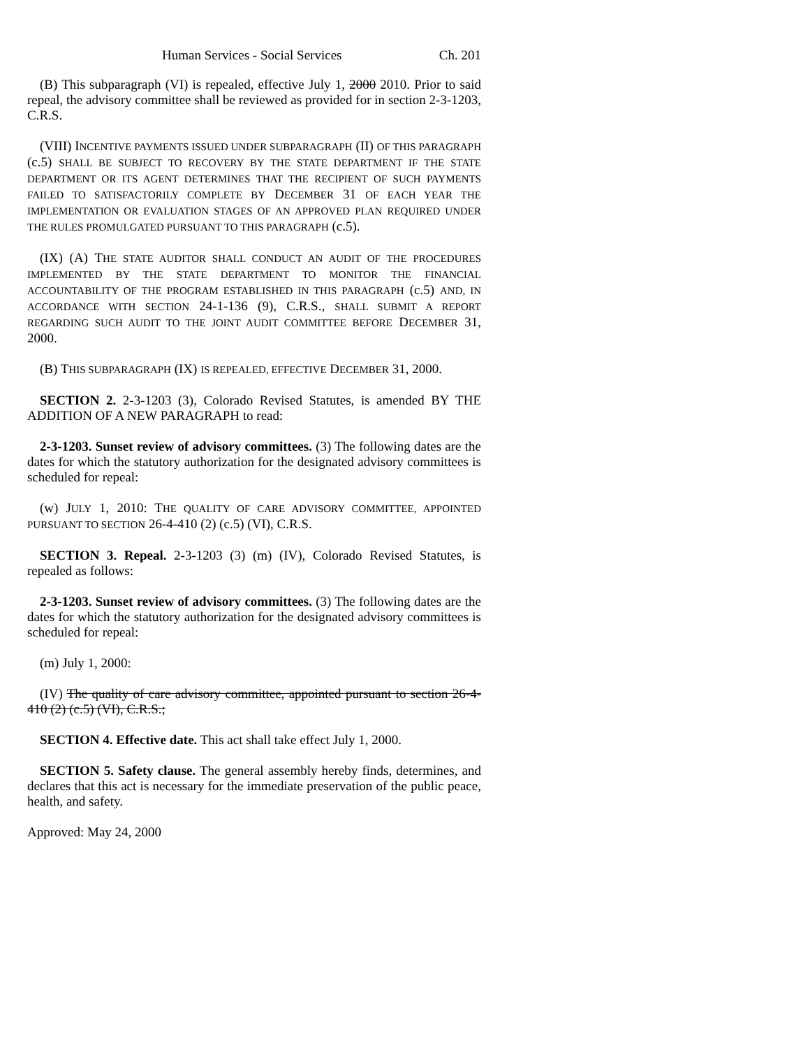Human Services - Social Services Ch. 201
(B) This subparagraph (VI) is repealed, effective July 1, 2000 2010. Prior to said repeal, the advisory committee shall be reviewed as provided for in section 2-3-1203, C.R.S.
(VIII) INCENTIVE PAYMENTS ISSUED UNDER SUBPARAGRAPH (II) OF THIS PARAGRAPH (c.5) SHALL BE SUBJECT TO RECOVERY BY THE STATE DEPARTMENT IF THE STATE DEPARTMENT OR ITS AGENT DETERMINES THAT THE RECIPIENT OF SUCH PAYMENTS FAILED TO SATISFACTORILY COMPLETE BY DECEMBER 31 OF EACH YEAR THE IMPLEMENTATION OR EVALUATION STAGES OF AN APPROVED PLAN REQUIRED UNDER THE RULES PROMULGATED PURSUANT TO THIS PARAGRAPH (c.5).
(IX) (A) THE STATE AUDITOR SHALL CONDUCT AN AUDIT OF THE PROCEDURES IMPLEMENTED BY THE STATE DEPARTMENT TO MONITOR THE FINANCIAL ACCOUNTABILITY OF THE PROGRAM ESTABLISHED IN THIS PARAGRAPH (c.5) AND, IN ACCORDANCE WITH SECTION 24-1-136 (9), C.R.S., SHALL SUBMIT A REPORT REGARDING SUCH AUDIT TO THE JOINT AUDIT COMMITTEE BEFORE DECEMBER 31, 2000.
(B) THIS SUBPARAGRAPH (IX) IS REPEALED, EFFECTIVE DECEMBER 31, 2000.
SECTION 2. 2-3-1203 (3), Colorado Revised Statutes, is amended BY THE ADDITION OF A NEW PARAGRAPH to read:
2-3-1203. Sunset review of advisory committees. (3) The following dates are the dates for which the statutory authorization for the designated advisory committees is scheduled for repeal:
(w) JULY 1, 2010: THE QUALITY OF CARE ADVISORY COMMITTEE, APPOINTED PURSUANT TO SECTION 26-4-410 (2) (c.5) (VI), C.R.S.
SECTION 3. Repeal. 2-3-1203 (3) (m) (IV), Colorado Revised Statutes, is repealed as follows:
2-3-1203. Sunset review of advisory committees. (3) The following dates are the dates for which the statutory authorization for the designated advisory committees is scheduled for repeal:
(m) July 1, 2000:
(IV) The quality of care advisory committee, appointed pursuant to section 26-4-410 (2) (c.5) (VI), C.R.S.;
SECTION 4. Effective date. This act shall take effect July 1, 2000.
SECTION 5. Safety clause. The general assembly hereby finds, determines, and declares that this act is necessary for the immediate preservation of the public peace, health, and safety.
Approved: May 24, 2000